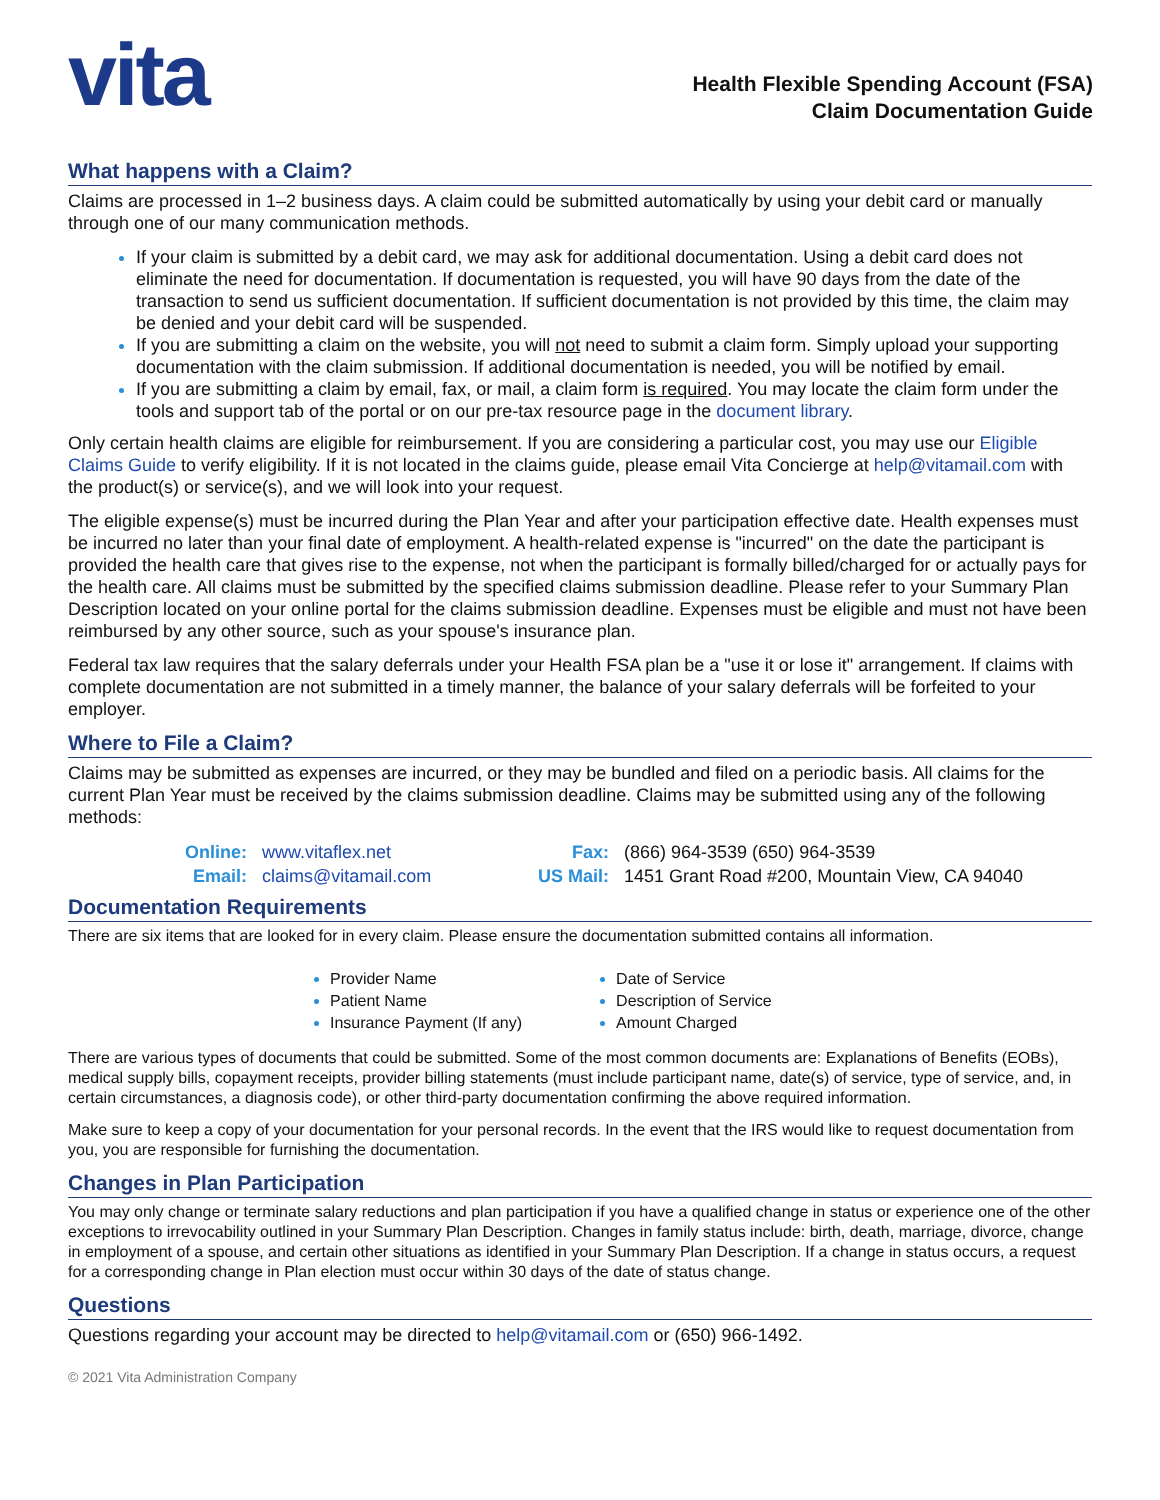vita
Health Flexible Spending Account (FSA)
Claim Documentation Guide
What happens with a Claim?
Claims are processed in 1–2 business days. A claim could be submitted automatically by using your debit card or manually through one of our many communication methods.
If your claim is submitted by a debit card, we may ask for additional documentation. Using a debit card does not eliminate the need for documentation. If documentation is requested, you will have 90 days from the date of the transaction to send us sufficient documentation. If sufficient documentation is not provided by this time, the claim may be denied and your debit card will be suspended.
If you are submitting a claim on the website, you will not need to submit a claim form. Simply upload your supporting documentation with the claim submission. If additional documentation is needed, you will be notified by email.
If you are submitting a claim by email, fax, or mail, a claim form is required. You may locate the claim form under the tools and support tab of the portal or on our pre-tax resource page in the document library.
Only certain health claims are eligible for reimbursement. If you are considering a particular cost, you may use our Eligible Claims Guide to verify eligibility. If it is not located in the claims guide, please email Vita Concierge at help@vitamail.com with the product(s) or service(s), and we will look into your request.
The eligible expense(s) must be incurred during the Plan Year and after your participation effective date. Health expenses must be incurred no later than your final date of employment. A health-related expense is "incurred" on the date the participant is provided the health care that gives rise to the expense, not when the participant is formally billed/charged for or actually pays for the health care. All claims must be submitted by the specified claims submission deadline. Please refer to your Summary Plan Description located on your online portal for the claims submission deadline. Expenses must be eligible and must not have been reimbursed by any other source, such as your spouse's insurance plan.
Federal tax law requires that the salary deferrals under your Health FSA plan be a "use it or lose it" arrangement. If claims with complete documentation are not submitted in a timely manner, the balance of your salary deferrals will be forfeited to your employer.
Where to File a Claim?
Claims may be submitted as expenses are incurred, or they may be bundled and filed on a periodic basis. All claims for the current Plan Year must be received by the claims submission deadline. Claims may be submitted using any of the following methods:
| Online: | www.vitaflex.net |
| Email: | claims@vitamail.com |
| Fax: | (866) 964-3539 (650) 964-3539 |
| US Mail: | 1451 Grant Road #200, Mountain View, CA 94040 |
Documentation Requirements
There are six items that are looked for in every claim. Please ensure the documentation submitted contains all information.
Provider Name
Patient Name
Insurance Payment (If any)
Date of Service
Description of Service
Amount Charged
There are various types of documents that could be submitted. Some of the most common documents are: Explanations of Benefits (EOBs), medical supply bills, copayment receipts, provider billing statements (must include participant name, date(s) of service, type of service, and, in certain circumstances, a diagnosis code), or other third-party documentation confirming the above required information.
Make sure to keep a copy of your documentation for your personal records. In the event that the IRS would like to request documentation from you, you are responsible for furnishing the documentation.
Changes in Plan Participation
You may only change or terminate salary reductions and plan participation if you have a qualified change in status or experience one of the other exceptions to irrevocability outlined in your Summary Plan Description. Changes in family status include: birth, death, marriage, divorce, change in employment of a spouse, and certain other situations as identified in your Summary Plan Description. If a change in status occurs, a request for a corresponding change in Plan election must occur within 30 days of the date of status change.
Questions
Questions regarding your account may be directed to help@vitamail.com or (650) 966-1492.
© 2021 Vita Administration Company